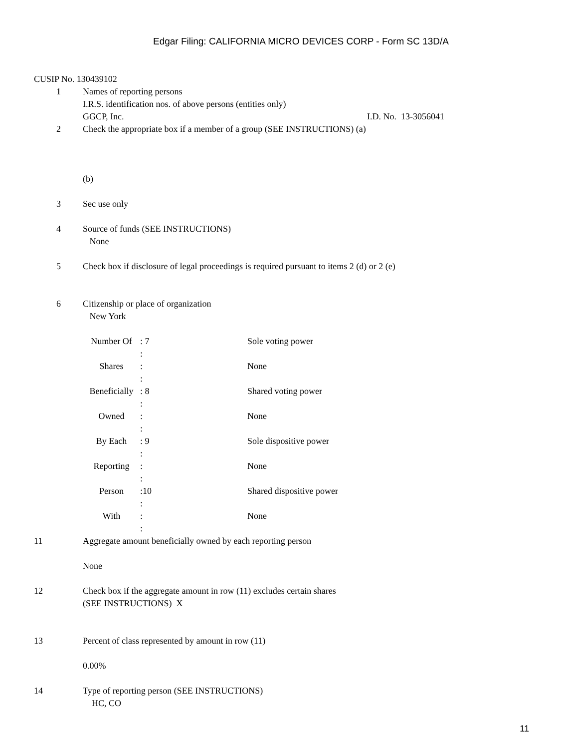Edgar Filing: CALIFORNIA MICRO DEVICES CORP - Form SC 13D/A
CUSIP No. 130439102
1 Names of reporting persons
I.R.S. identification nos. of above persons (entities only)
GGCP, Inc. I.D. No. 13-3056041
2 Check the appropriate box if a member of a group (SEE INSTRUCTIONS) (a)
(b)
3 Sec use only
4 Source of funds (SEE INSTRUCTIONS)
None
5 Check box if disclosure of legal proceedings is required pursuant to items 2 (d) or 2 (e)
6 Citizenship or place of organization
New York
| Number Of | : 7 | Sole voting power |
| | : | |
| Shares | : | None |
| | : | |
| Beneficially | : 8 | Shared voting power |
| | : | |
| Owned | : | None |
| | : | |
| By Each | : 9 | Sole dispositive power |
| | : | |
| Reporting | : | None |
| | : | |
| Person | :10 | Shared dispositive power |
| | : | |
| With | : | None |
| | : | |
11 Aggregate amount beneficially owned by each reporting person
None
12 Check box if the aggregate amount in row (11) excludes certain shares
(SEE INSTRUCTIONS) X
13 Percent of class represented by amount in row (11)
0.00%
14 Type of reporting person (SEE INSTRUCTIONS)
HC, CO
11